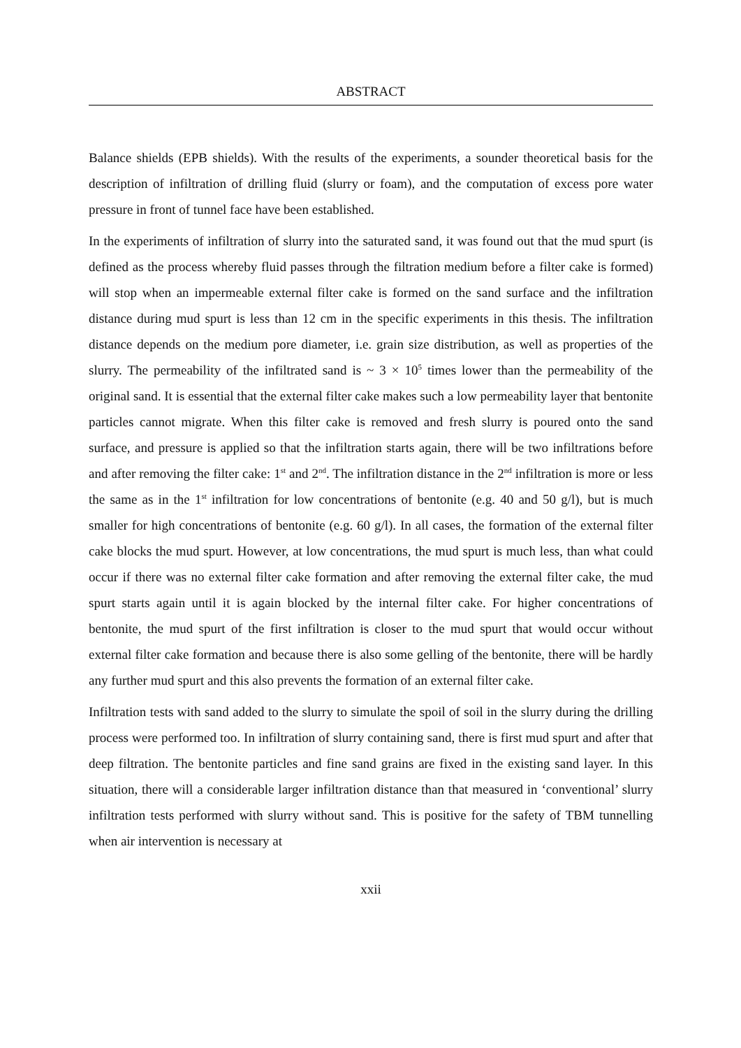ABSTRACT
Balance shields (EPB shields). With the results of the experiments, a sounder theoretical basis for the description of infiltration of drilling fluid (slurry or foam), and the computation of excess pore water pressure in front of tunnel face have been established.
In the experiments of infiltration of slurry into the saturated sand, it was found out that the mud spurt (is defined as the process whereby fluid passes through the filtration medium before a filter cake is formed) will stop when an impermeable external filter cake is formed on the sand surface and the infiltration distance during mud spurt is less than 12 cm in the specific experiments in this thesis. The infiltration distance depends on the medium pore diameter, i.e. grain size distribution, as well as properties of the slurry. The permeability of the infiltrated sand is ~ 3 × 10<sup>5</sup> times lower than the permeability of the original sand. It is essential that the external filter cake makes such a low permeability layer that bentonite particles cannot migrate. When this filter cake is removed and fresh slurry is poured onto the sand surface, and pressure is applied so that the infiltration starts again, there will be two infiltrations before and after removing the filter cake: 1<sup>st</sup> and 2<sup>nd</sup>. The infiltration distance in the 2<sup>nd</sup> infiltration is more or less the same as in the 1<sup>st</sup> infiltration for low concentrations of bentonite (e.g. 40 and 50 g/l), but is much smaller for high concentrations of bentonite (e.g. 60 g/l). In all cases, the formation of the external filter cake blocks the mud spurt. However, at low concentrations, the mud spurt is much less, than what could occur if there was no external filter cake formation and after removing the external filter cake, the mud spurt starts again until it is again blocked by the internal filter cake. For higher concentrations of bentonite, the mud spurt of the first infiltration is closer to the mud spurt that would occur without external filter cake formation and because there is also some gelling of the bentonite, there will be hardly any further mud spurt and this also prevents the formation of an external filter cake.
Infiltration tests with sand added to the slurry to simulate the spoil of soil in the slurry during the drilling process were performed too. In infiltration of slurry containing sand, there is first mud spurt and after that deep filtration. The bentonite particles and fine sand grains are fixed in the existing sand layer. In this situation, there will a considerable larger infiltration distance than that measured in ‘conventional’ slurry infiltration tests performed with slurry without sand. This is positive for the safety of TBM tunnelling when air intervention is necessary at
xxii